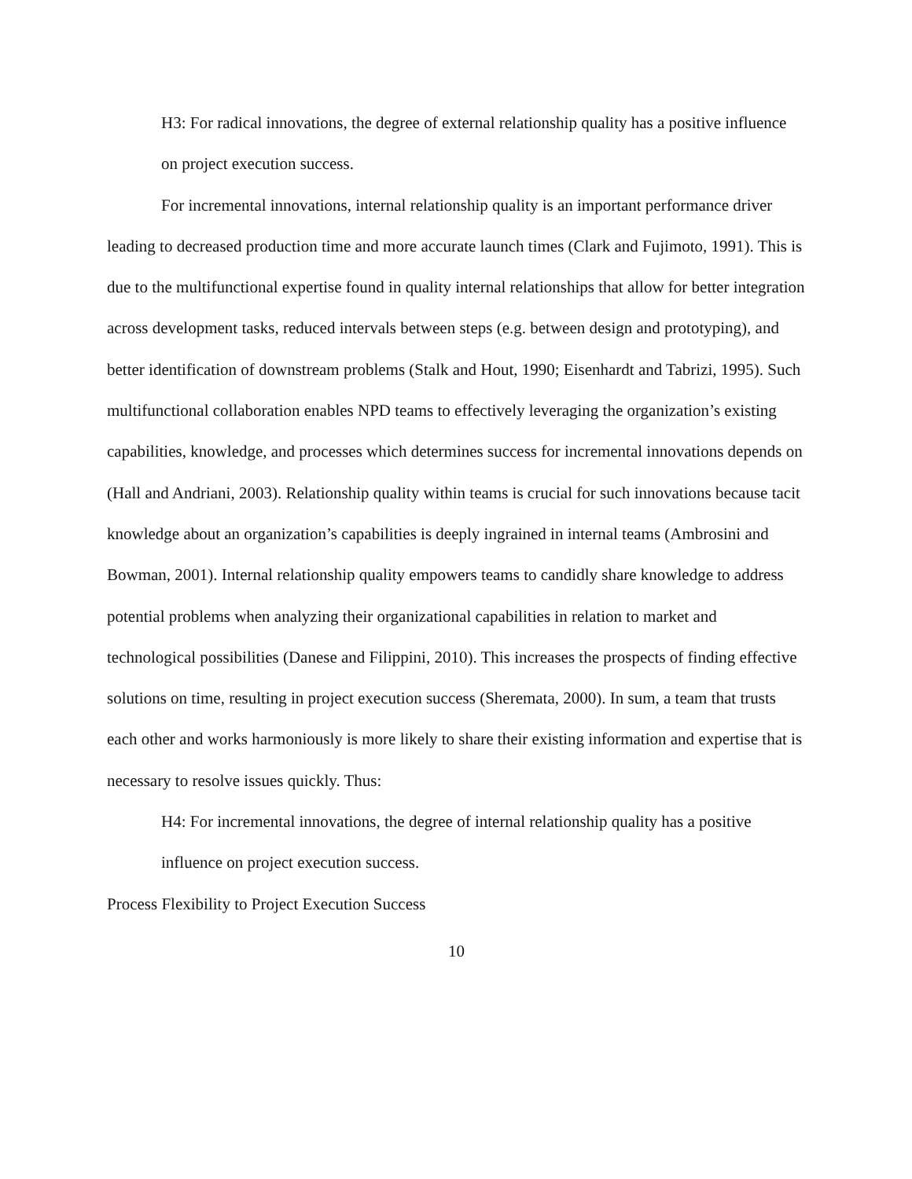H3: For radical innovations, the degree of external relationship quality has a positive influence on project execution success.
For incremental innovations, internal relationship quality is an important performance driver leading to decreased production time and more accurate launch times (Clark and Fujimoto, 1991). This is due to the multifunctional expertise found in quality internal relationships that allow for better integration across development tasks, reduced intervals between steps (e.g. between design and prototyping), and better identification of downstream problems (Stalk and Hout, 1990; Eisenhardt and Tabrizi, 1995). Such multifunctional collaboration enables NPD teams to effectively leveraging the organization’s existing capabilities, knowledge, and processes which determines success for incremental innovations depends on (Hall and Andriani, 2003). Relationship quality within teams is crucial for such innovations because tacit knowledge about an organization’s capabilities is deeply ingrained in internal teams (Ambrosini and Bowman, 2001). Internal relationship quality empowers teams to candidly share knowledge to address potential problems when analyzing their organizational capabilities in relation to market and technological possibilities (Danese and Filippini, 2010). This increases the prospects of finding effective solutions on time, resulting in project execution success (Sheremata, 2000). In sum, a team that trusts each other and works harmoniously is more likely to share their existing information and expertise that is necessary to resolve issues quickly. Thus:
H4: For incremental innovations, the degree of internal relationship quality has a positive influence on project execution success.
Process Flexibility to Project Execution Success
10